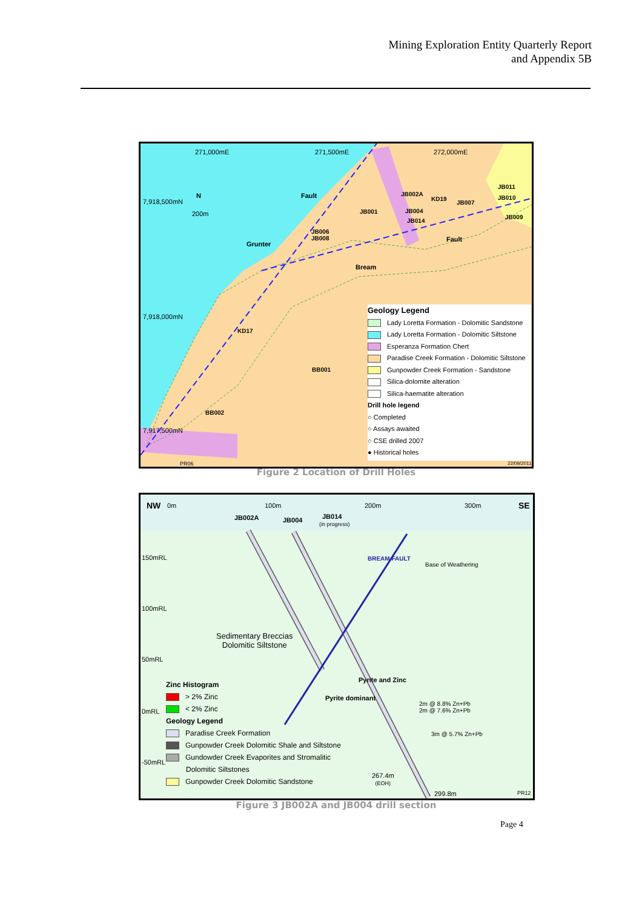Mining Exploration Entity Quarterly Report
and Appendix 5B
271,000mE 271,500mE 272,000mE
7,918,500mN
7,918,000mN
7,917,500mN
N
200m
Fault
Grunter
Bream
Fault
JB002A
KD19
JB007
JB011
JB010
JB009
JB001 JB004
JB014
JB006
JB008
KD17
BB001
BB002
PR06 22/09/2011
Geology Legend
Lady Loretta Formation - Dolomitic Sandstone
Lady Loretta Formation - Dolomitic Siltstone
Esperanza Formation Chert
Paradise Creek Formation - Dolomitic Siltstone
Gunpowder Creek Formation - Sandstone
Silica-dolomite alteration
Silica-haematite alteration
Drill hole legend
○ Completed
○ Assays awaited
○ CSE drilled 2007
● Historical holes
Figure 2 Location of Drill Holes
NW 0m 100m 200m 300m SE
JB002A JB004 JB014
(in progress)
150mRL
100mRL
50mRL
0mRL
-50mRL
Base of Weathering
BREAM FAULT
Sedimentary Breccias
Dolomitic Siltstone
Pyrite dominant
Pyrite and Zinc
2m @ 8.8% Zn+Pb
2m @ 7.6% Zn+Pb
3m @ 5.7% Zn+Pb
267.4m
(EOH)
299.8m PR12
Zinc Histogram
> 2% Zinc
< 2% Zinc
Geology Legend
Paradise Creek Formation
Gunpowder Creek Dolomitic Shale and Siltstone
Gundowder Creek Evaporites and Stromalitic
Dolomitic Siltstones
Gunpowder Creek Dolomitic Sandstone
Figure 3 JB002A and JB004 drill section
Page 4